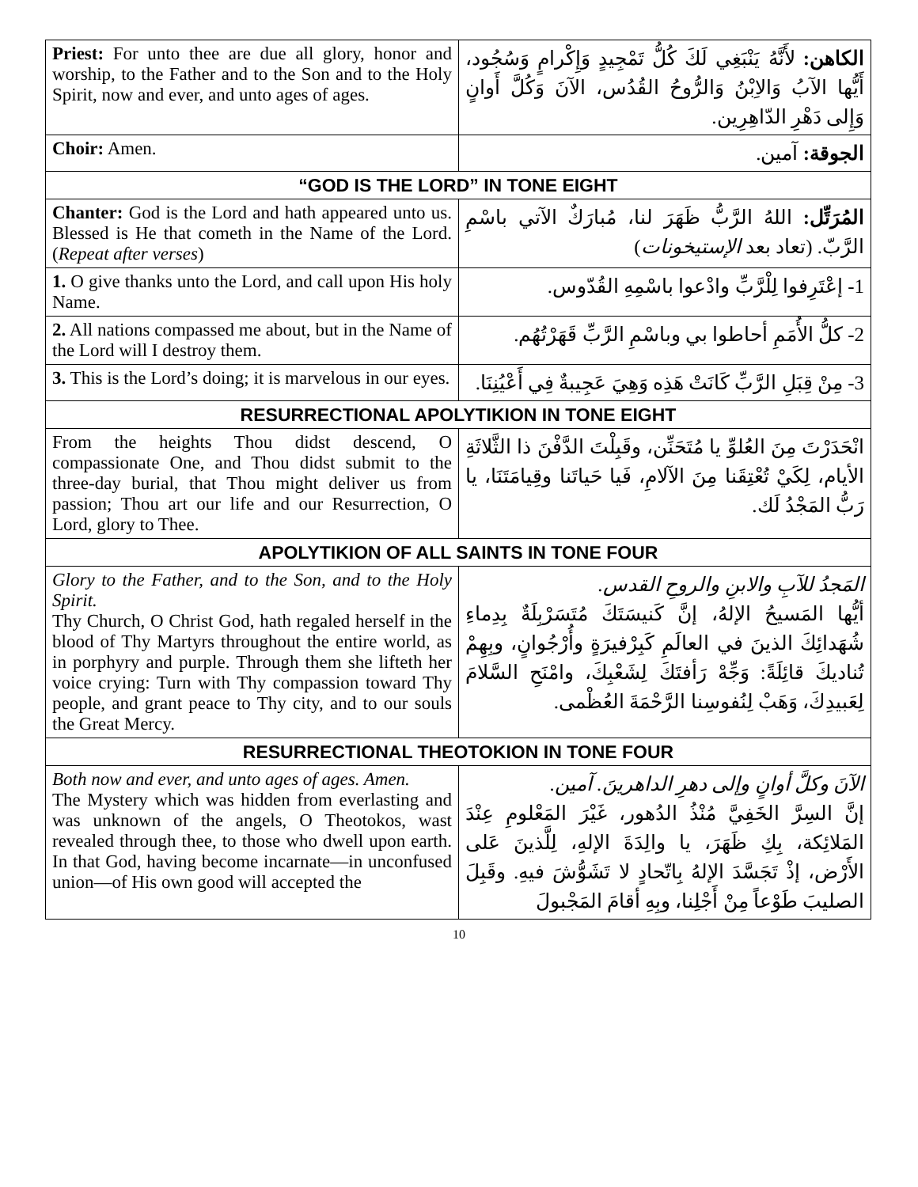| Priest: For unto thee are due all glory, honor and worship, to the Father and to the Son and to the Holy Spirit, now and ever, and unto ages of ages. | الكاهن: لأَنَّهُ يَنْبَغِي لَكَ كُلُّ تَمْجِيدٍ وَإِكْرامٍ وَسُجُود، أَيُّها الآبُ وَالاِبْنُ وَالرُّوحُ القُدُس، الآنَ وَكُلَّ أَوانٍ وَإِلى دَهْرِ الدّاهِرِين. |
| Choir: Amen. | الجوقة: آمين. |
| “GOD IS THE LORD” IN TONE EIGHT | |
| Chanter: God is the Lord and hath appeared unto us. Blessed is He that cometh in the Name of the Lord. ( Repeat after verses ) | المُرَتِّل: اللهُ الرَّبُّ ظَهَرَ لنا، مُبارَكٌ الآتي باسْمِ الرَّبّ. (تعاد بعد الإستيخونات ) |
| 1. O give thanks unto the Lord, and call upon His holy Name. | 1- إعْتَرِفوا لِلْرَّبِّ وادْعوا باسْمِهِ القُدّوس. |
| 2. All nations compassed me about, but in the Name of the Lord will I destroy them. | 2- كلُّ الأُمَمِ أحاطوا بي وباسْمِ الرَّبِّ قَهَرْتُهُم. |
| 3. This is the Lord’s doing; it is marvelous in our eyes. | 3- مِنْ قِبَلِ الرَّبِّ كَانَتْ هَذِه وَهِيَ عَجِيبةٌ فِي أَعْيُنِنَا. |
| RESURRECTIONAL APOLYTIKION IN TONE EIGHT | |
| From the heights Thou didst descend, O compassionate One, and Thou didst submit to the three-day burial, that Thou might deliver us from passion; Thou art our life and our Resurrection, O Lord, glory to Thee. | انْحَدَرْتَ مِنَ العُلوِّ يا مُتَحَنِّن، وقَبِلْتَ الدَّفْنَ ذا الثَّلاثَةِ الأيام، لِكَيْ تُعْتِقَنا مِنَ الآلامِ، فَيا حَياتَنا وقِيامَتَنَا، يا رَبُّ المَجْدُ لَك. |
| APOLYTIKION OF ALL SAINTS IN TONE FOUR | |
| Glory to the Father, and to the Son, and to the Holy Spirit. Thy Church, O Christ God, hath regaled herself in the blood of Thy Martyrs throughout the entire world, as in porphyry and purple. Through them she lifteth her voice crying: Turn with Thy compassion toward Thy people, and grant peace to Thy city, and to our souls the Great Mercy. | المَجدُ للآبِ والابنِ والروحِ القدس. أيُّها المَسيحُ الإلهُ، إنَّ كَنيسَتَكَ مُتَسَرْبِلَةٌ بِدِماءِ شُهَدائِكَ الذينَ في العالَمِ كَبِرْفيرَةٍ وأُرْجُوانٍ، وبِهِمْ تُناديكَ قائِلَةً: وَجِّهْ رَأفتَكَ لِشَعْبِكَ، وامْنَحِ السَّلامَ لِعَبيدِكَ، وَهَبْ لِنُفوسِنا الرَّحْمَةَ العُظْمى. |
| RESURRECTIONAL THEOTOKION IN TONE FOUR | |
| Both now and ever, and unto ages of ages. Amen. The Mystery which was hidden from everlasting and was unknown of the angels, O Theotokos, wast revealed through thee, to those who dwell upon earth. In that God, having become incarnate—in unconfused union—of His own good will accepted the | الآنَ وكلَّ أوانٍ وإلى دهرِ الداهرينَ. آمين. إنَّ السِرَّ الخَفِيَّ مُنْذُ الدُهور، غَيْرَ المَعْلومِ عِنْدَ المَلائِكة، بِكِ ظَهَرَ، يا والِدَةَ الإلهِ، لِلَّذينَ عَلى الأَرْض، إذْ تَجَسَّدَ الإلهُ بِاتّحادٍ لا تَشَوُّشَ فيهِ. وقَبِلَ الصليبَ طَوْعاً مِنْ أَجْلِنا، وبِهِ أقامَ المَجْبولَ |
10